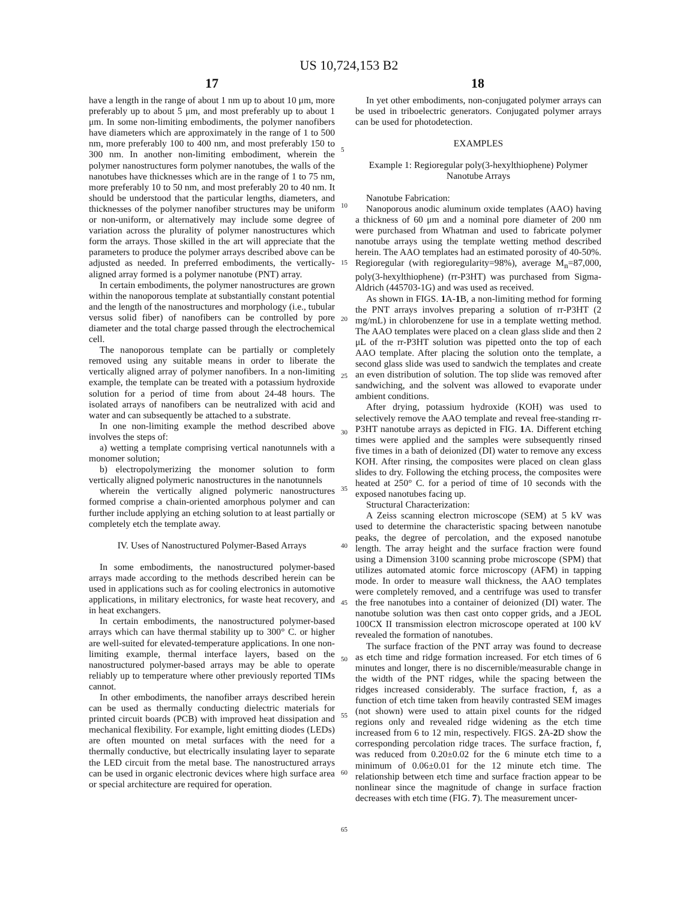US 10,724,153 B2
17 18
have a length in the range of about 1 nm up to about 10 μm, more preferably up to about 5 μm, and most preferably up to about 1 μm. In some non-limiting embodiments, the polymer nanofibers have diameters which are approximately in the range of 1 to 500 nm, more preferably 100 to 400 nm, and most preferably 150 to 300 nm. In another non-limiting embodiment, wherein the polymer nanostructures form polymer nanotubes, the walls of the nanotubes have thicknesses which are in the range of 1 to 75 nm, more preferably 10 to 50 nm, and most preferably 20 to 40 nm. It should be understood that the particular lengths, diameters, and thicknesses of the polymer nanofiber structures may be uniform or non-uniform, or alternatively may include some degree of variation across the plurality of polymer nanostructures which form the arrays. Those skilled in the art will appreciate that the parameters to produce the polymer arrays described above can be adjusted as needed. In preferred embodiments, the vertically-aligned array formed is a polymer nanotube (PNT) array.
In certain embodiments, the polymer nanostructures are grown within the nanoporous template at substantially constant potential and the length of the nanostructures and morphology (i.e., tubular versus solid fiber) of nanofibers can be controlled by pore diameter and the total charge passed through the electrochemical cell.
The nanoporous template can be partially or completely removed using any suitable means in order to liberate the vertically aligned array of polymer nanofibers. In a non-limiting example, the template can be treated with a potassium hydroxide solution for a period of time from about 24-48 hours. The isolated arrays of nanofibers can be neutralized with acid and water and can subsequently be attached to a substrate.
In one non-limiting example the method described above involves the steps of:
a) wetting a template comprising vertical nanotunnels with a monomer solution;
b) electropolymerizing the monomer solution to form vertically aligned polymeric nanostructures in the nanotunnels
wherein the vertically aligned polymeric nanostructures formed comprise a chain-oriented amorphous polymer and can further include applying an etching solution to at least partially or completely etch the template away.
IV. Uses of Nanostructured Polymer-Based Arrays
In some embodiments, the nanostructured polymer-based arrays made according to the methods described herein can be used in applications such as for cooling electronics in automotive applications, in military electronics, for waste heat recovery, and in heat exchangers.
In certain embodiments, the nanostructured polymer-based arrays which can have thermal stability up to 300° C. or higher are well-suited for elevated-temperature applications. In one non-limiting example, thermal interface layers, based on the nanostructured polymer-based arrays may be able to operate reliably up to temperature where other previously reported TIMs cannot.
In other embodiments, the nanofiber arrays described herein can be used as thermally conducting dielectric materials for printed circuit boards (PCB) with improved heat dissipation and mechanical flexibility. For example, light emitting diodes (LEDs) are often mounted on metal surfaces with the need for a thermally conductive, but electrically insulating layer to separate the LED circuit from the metal base. The nanostructured arrays can be used in organic electronic devices where high surface area or special architecture are required for operation.
In yet other embodiments, non-conjugated polymer arrays can be used in triboelectric generators. Conjugated polymer arrays can be used for photodetection.
EXAMPLES
Example 1: Regioregular poly(3-hexylthiophene) Polymer Nanotube Arrays
Nanotube Fabrication:
Nanoporous anodic aluminum oxide templates (AAO) having a thickness of 60 μm and a nominal pore diameter of 200 nm were purchased from Whatman and used to fabricate polymer nanotube arrays using the template wetting method described herein. The AAO templates had an estimated porosity of 40-50%. Regioregular (with regioregularity=98%), average M<sub>n</sub>=87,000, poly(3-hexylthiophene) (rr-P3HT) was purchased from Sigma-Aldrich (445703-1G) and was used as received.
As shown in FIGS. 1 A-1 B, a non-limiting method for forming the PNT arrays involves preparing a solution of rr-P3HT (2 mg/mL) in chlorobenzene for use in a template wetting method. The AAO templates were placed on a clean glass slide and then 2 μL of the rr-P3HT solution was pipetted onto the top of each AAO template. After placing the solution onto the template, a second glass slide was used to sandwich the templates and create an even distribution of solution. The top slide was removed after sandwiching, and the solvent was allowed to evaporate under ambient conditions.
After drying, potassium hydroxide (KOH) was used to selectively remove the AAO template and reveal free-standing rr-P3HT nanotube arrays as depicted in FIG. 1 A. Different etching times were applied and the samples were subsequently rinsed five times in a bath of deionized (DI) water to remove any excess KOH. After rinsing, the composites were placed on clean glass slides to dry. Following the etching process, the composites were heated at 250° C. for a period of time of 10 seconds with the exposed nanotubes facing up.
Structural Characterization:
A Zeiss scanning electron microscope (SEM) at 5 kV was used to determine the characteristic spacing between nanotube peaks, the degree of percolation, and the exposed nanotube length. The array height and the surface fraction were found using a Dimension 3100 scanning probe microscope (SPM) that utilizes automated atomic force microscopy (AFM) in tapping mode. In order to measure wall thickness, the AAO templates were completely removed, and a centrifuge was used to transfer the free nanotubes into a container of deionized (DI) water. The nanotube solution was then cast onto copper grids, and a JEOL 100CX II transmission electron microscope operated at 100 kV revealed the formation of nanotubes.
The surface fraction of the PNT array was found to decrease as etch time and ridge formation increased. For etch times of 6 minutes and longer, there is no discernible/measurable change in the width of the PNT ridges, while the spacing between the ridges increased considerably. The surface fraction, f, as a function of etch time taken from heavily contrasted SEM images (not shown) were used to attain pixel counts for the ridged regions only and revealed ridge widening as the etch time increased from 6 to 12 min, respectively. FIGS. 2 A-2 D show the corresponding percolation ridge traces. The surface fraction, f, was reduced from 0.20±0.02 for the 6 minute etch time to a minimum of 0.06±0.01 for the 12 minute etch time. The relationship between etch time and surface fraction appear to be nonlinear since the magnitude of change in surface fraction decreases with etch time (FIG. 7). The measurement uncer-
5
10
15
20
25
30
35
40
45
50
55
60
65